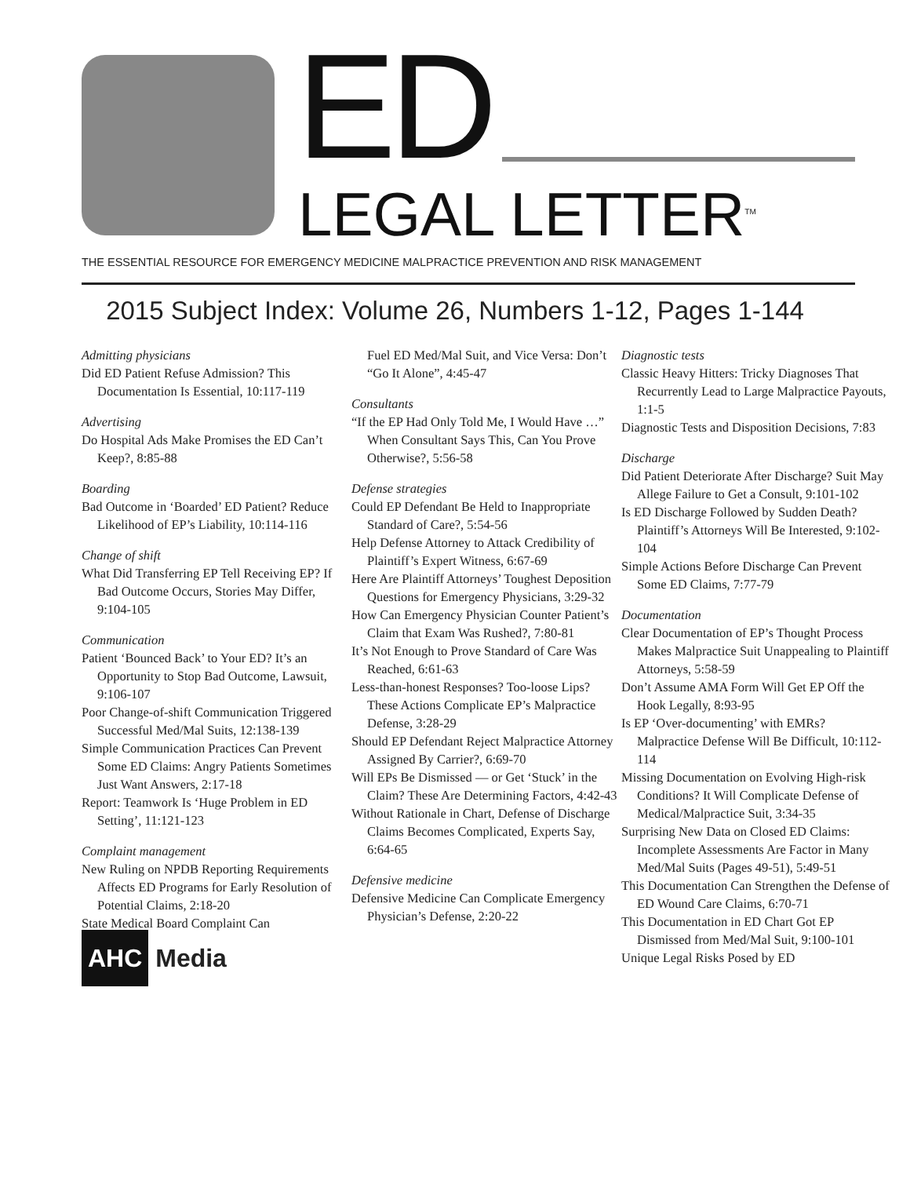ED
LEGAL LETTER<sup>TM</sup>
THE ESSENTIAL RESOURCE FOR EMERGENCY MEDICINE MALPRACTICE PREVENTION AND RISK MANAGEMENT
2015 Subject Index: Volume 26, Numbers 1-12, Pages 1-144
Admitting physicians
Did ED Patient Refuse Admission? This Documentation Is Essential, 10:117-119
Advertising
Do Hospital Ads Make Promises the ED Can’t Keep?, 8:85-88
Boarding
Bad Outcome in ‘Boarded’ ED Patient? Reduce Likelihood of EP’s Liability, 10:114-116
Change of shift
What Did Transferring EP Tell Receiving EP? If Bad Outcome Occurs, Stories May Differ, 9:104-105
Communication
Patient ‘Bounced Back’ to Your ED? It’s an Opportunity to Stop Bad Outcome, Lawsuit, 9:106-107
Poor Change-of-shift Communication Triggered Successful Med/Mal Suits, 12:138-139
Simple Communication Practices Can Prevent Some ED Claims: Angry Patients Sometimes Just Want Answers, 2:17-18
Report: Teamwork Is ‘Huge Problem in ED Setting’, 11:121-123
Complaint management
New Ruling on NPDB Reporting Requirements Affects ED Programs for Early Resolution of Potential Claims, 2:18-20
State Medical Board Complaint Can
AHC Media
Fuel ED Med/Mal Suit, and Vice Versa: Don’t “Go It Alone”, 4:45-47
Consultants
“If the EP Had Only Told Me, I Would Have …” When Consultant Says This, Can You Prove Otherwise?, 5:56-58
Defense strategies
Could EP Defendant Be Held to Inappropriate Standard of Care?, 5:54-56
Help Defense Attorney to Attack Credibility of Plaintiff’s Expert Witness, 6:67-69
Here Are Plaintiff Attorneys’ Toughest Deposition Questions for Emergency Physicians, 3:29-32
How Can Emergency Physician Counter Patient’s Claim that Exam Was Rushed?, 7:80-81
It’s Not Enough to Prove Standard of Care Was Reached, 6:61-63
Less-than-honest Responses? Too-loose Lips? These Actions Complicate EP’s Malpractice Defense, 3:28-29
Should EP Defendant Reject Malpractice Attorney Assigned By Carrier?, 6:69-70
Will EPs Be Dismissed — or Get ‘Stuck’ in the Claim? These Are Determining Factors, 4:42-43
Without Rationale in Chart, Defense of Discharge Claims Becomes Complicated, Experts Say, 6:64-65
Defensive medicine
Defensive Medicine Can Complicate Emergency Physician’s Defense, 2:20-22
Diagnostic tests
Classic Heavy Hitters: Tricky Diagnoses That Recurrently Lead to Large Malpractice Payouts, 1:1-5
Diagnostic Tests and Disposition Decisions, 7:83
Discharge
Did Patient Deteriorate After Discharge? Suit May Allege Failure to Get a Consult, 9:101-102
Is ED Discharge Followed by Sudden Death? Plaintiff’s Attorneys Will Be Interested, 9:102-104
Simple Actions Before Discharge Can Prevent Some ED Claims, 7:77-79
Documentation
Clear Documentation of EP’s Thought Process Makes Malpractice Suit Unappealing to Plaintiff Attorneys, 5:58-59
Don’t Assume AMA Form Will Get EP Off the Hook Legally, 8:93-95
Is EP ‘Over-documenting’ with EMRs? Malpractice Defense Will Be Difficult, 10:112-114
Missing Documentation on Evolving High-risk Conditions? It Will Complicate Defense of Medical/Malpractice Suit, 3:34-35
Surprising New Data on Closed ED Claims: Incomplete Assessments Are Factor in Many Med/Mal Suits (Pages 49-51), 5:49-51
This Documentation Can Strengthen the Defense of ED Wound Care Claims, 6:70-71
This Documentation in ED Chart Got EP Dismissed from Med/Mal Suit, 9:100-101
Unique Legal Risks Posed by ED